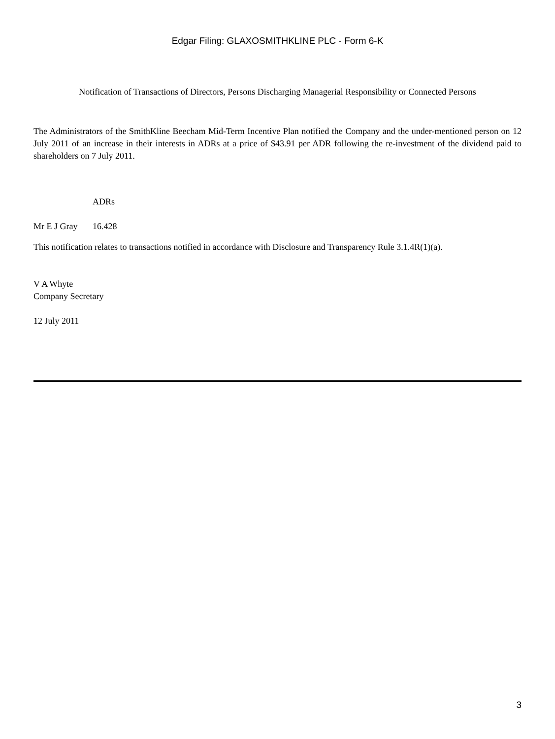Edgar Filing: GLAXOSMITHKLINE PLC - Form 6-K
Notification of Transactions of Directors, Persons Discharging Managerial Responsibility or Connected Persons
The Administrators of the SmithKline Beecham Mid-Term Incentive Plan notified the Company and the under-mentioned person on 12 July 2011 of an increase in their interests in ADRs at a price of $43.91 per ADR following the re-investment of the dividend paid to shareholders on 7 July 2011.
| | ADRs |
| --- | --- |
| Mr E J Gray | 16.428 |
This notification relates to transactions notified in accordance with Disclosure and Transparency Rule 3.1.4R(1)(a).
V A Whyte
Company Secretary
12 July 2011
3